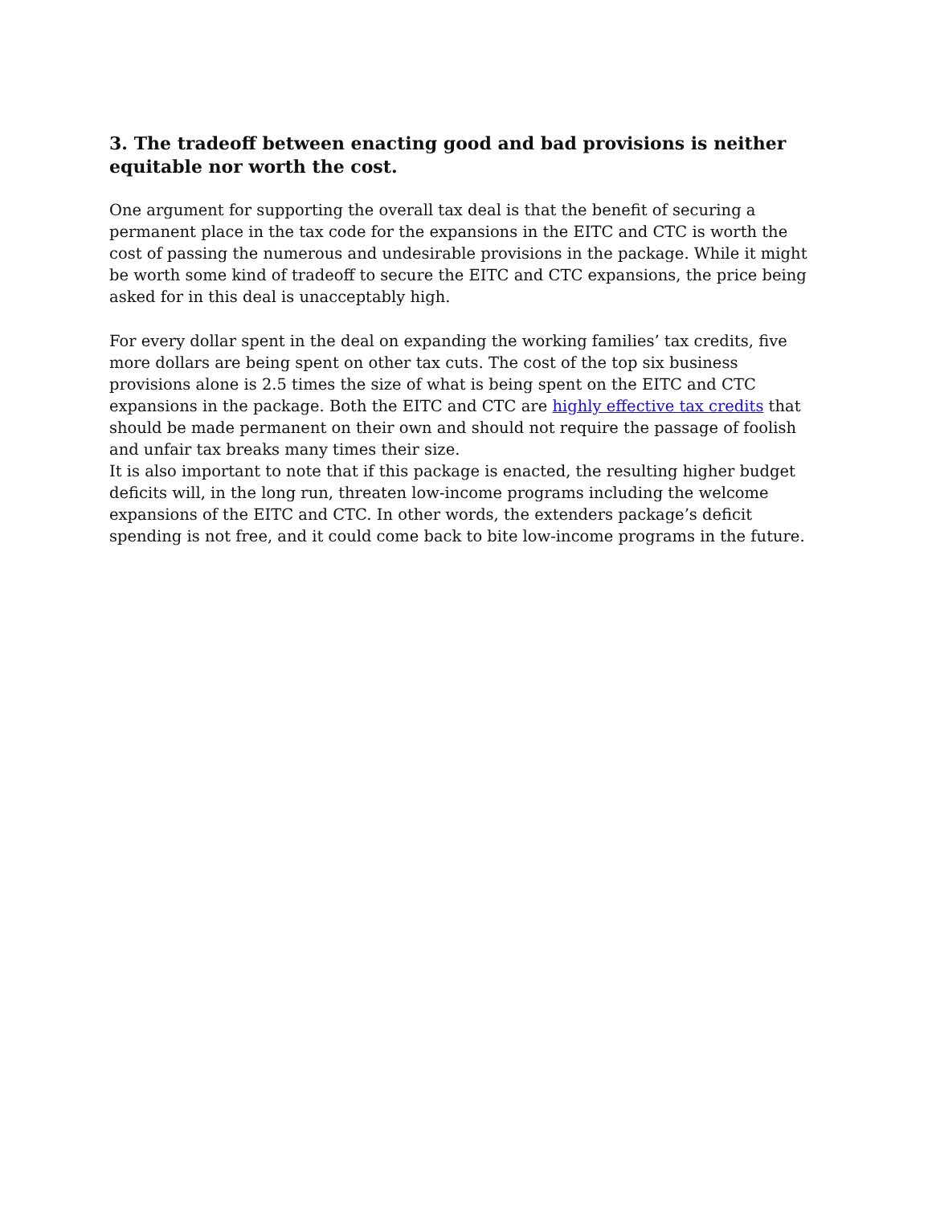3. The tradeoff between enacting good and bad provisions is neither equitable nor worth the cost.
One argument for supporting the overall tax deal is that the benefit of securing a permanent place in the tax code for the expansions in the EITC and CTC is worth the cost of passing the numerous and undesirable provisions in the package. While it might be worth some kind of tradeoff to secure the EITC and CTC expansions, the price being asked for in this deal is unacceptably high.
For every dollar spent in the deal on expanding the working families’ tax credits, five more dollars are being spent on other tax cuts. The cost of the top six business provisions alone is 2.5 times the size of what is being spent on the EITC and CTC expansions in the package. Both the EITC and CTC are highly effective tax credits that should be made permanent on their own and should not require the passage of foolish and unfair tax breaks many times their size.
It is also important to note that if this package is enacted, the resulting higher budget deficits will, in the long run, threaten low-income programs including the welcome expansions of the EITC and CTC. In other words, the extenders package’s deficit spending is not free, and it could come back to bite low-income programs in the future.